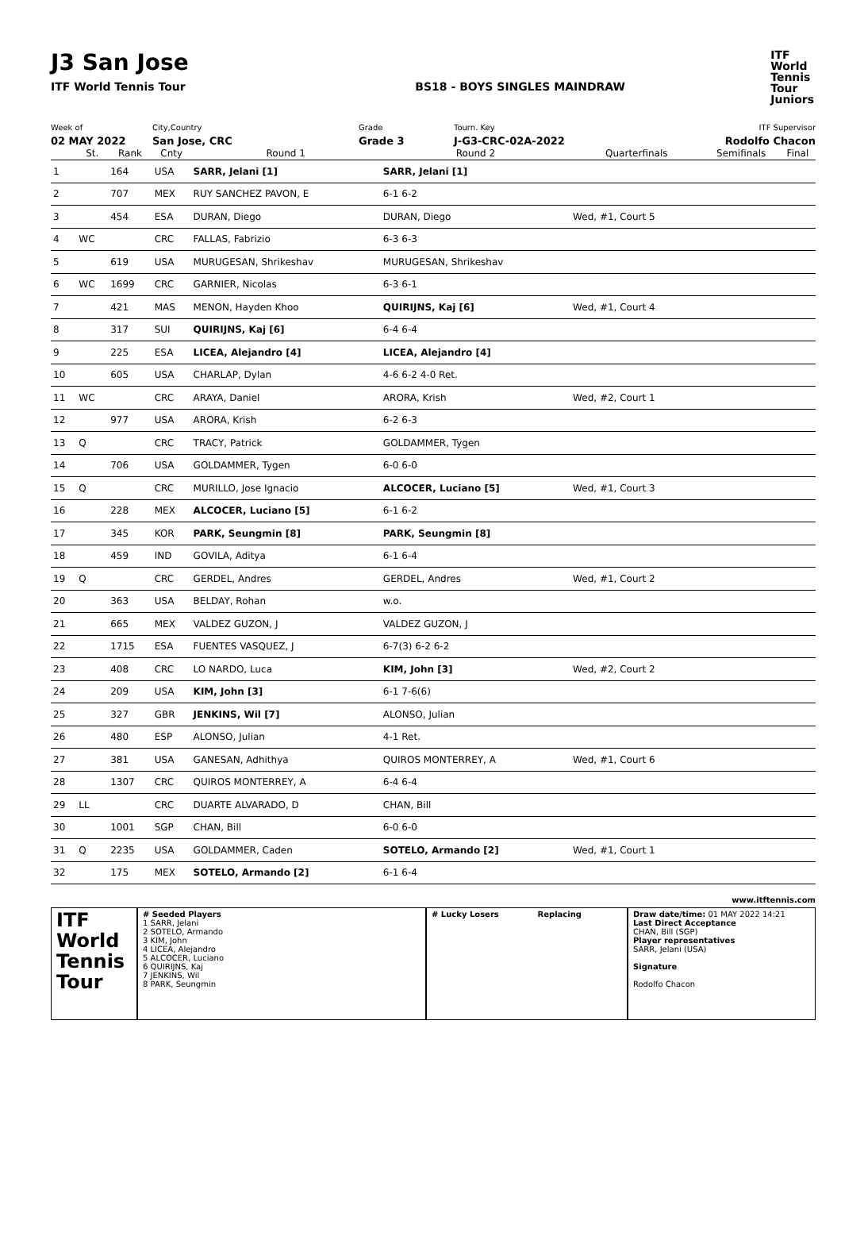J3 San Jose
ITF World Tennis Tour BS18 - BOYS SINGLES MAINDRAW
ITF
World
Tennis
Tour
Juniors
Week of
02 MAY 2022
City,Country
San Jose, CRC
Grade
Grade 3
Tourn. Key
J-G3-CRC-02A-2022
ITF Supervisor
Rodolfo Chacon
| | St. | Rank | Cnty | Round 1 | Round 2 | Quarterfinals | Semifinals | Final |
| --- | --- | --- | --- | --- | --- | --- | --- | --- |
| 1 | | 164 | USA | SARR, Jelani [1] | SARR, Jelani [1] | | | |
| 2 | | 707 | MEX | RUY SANCHEZ PAVON, E | 6-1 6-2 | | | |
| 3 | | 454 | ESA | DURAN, Diego | DURAN, Diego | Wed, #1, Court 5 | | |
| 4 | WC | | CRC | FALLAS, Fabrizio | 6-3 6-3 | | | |
| 5 | | 619 | USA | MURUGESAN, Shrikeshav | MURUGESAN, Shrikeshav | | | |
| 6 | WC | 1699 | CRC | GARNIER, Nicolas | 6-3 6-1 | | | |
| 7 | | 421 | MAS | MENON, Hayden Khoo | QUIRIJNS, Kaj [6] | Wed, #1, Court 4 | | |
| 8 | | 317 | SUI | QUIRIJNS, Kaj [6] | 6-4 6-4 | | | |
| 9 | | 225 | ESA | LICEA, Alejandro [4] | LICEA, Alejandro [4] | | | |
| 10 | | 605 | USA | CHARLAP, Dylan | 4-6 6-2 4-0 Ret. | | | |
| 11 | WC | | CRC | ARAYA, Daniel | ARORA, Krish | Wed, #2, Court 1 | | |
| 12 | | 977 | USA | ARORA, Krish | 6-2 6-3 | | | |
| 13 | Q | | CRC | TRACY, Patrick | GOLDAMMER, Tygen | | | |
| 14 | | 706 | USA | GOLDAMMER, Tygen | 6-0 6-0 | | | |
| 15 | Q | | CRC | MURILLO, Jose Ignacio | ALCOCER, Luciano [5] | Wed, #1, Court 3 | | |
| 16 | | 228 | MEX | ALCOCER, Luciano [5] | 6-1 6-2 | | | |
| 17 | | 345 | KOR | PARK, Seungmin [8] | PARK, Seungmin [8] | | | |
| 18 | | 459 | IND | GOVILA, Aditya | 6-1 6-4 | | | |
| 19 | Q | | CRC | GERDEL, Andres | GERDEL, Andres | Wed, #1, Court 2 | | |
| 20 | | 363 | USA | BELDAY, Rohan | w.o. | | | |
| 21 | | 665 | MEX | VALDEZ GUZON, J | VALDEZ GUZON, J | | | |
| 22 | | 1715 | ESA | FUENTES VASQUEZ, J | 6-7(3) 6-2 6-2 | | | |
| 23 | | 408 | CRC | LO NARDO, Luca | KIM, John [3] | Wed, #2, Court 2 | | |
| 24 | | 209 | USA | KIM, John [3] | 6-1 7-6(6) | | | |
| 25 | | 327 | GBR | JENKINS, Wil [7] | ALONSO, Julian | | | |
| 26 | | 480 | ESP | ALONSO, Julian | 4-1 Ret. | | | |
| 27 | | 381 | USA | GANESAN, Adhithya | QUIROS MONTERREY, A | Wed, #1, Court 6 | | |
| 28 | | 1307 | CRC | QUIROS MONTERREY, A | 6-4 6-4 | | | |
| 29 | LL | | CRC | DUARTE ALVARADO, D | CHAN, Bill | | | |
| 30 | | 1001 | SGP | CHAN, Bill | 6-0 6-0 | | | |
| 31 | Q | 2235 | USA | GOLDAMMER, Caden | SOTELO, Armando [2] | Wed, #1, Court 1 | | |
| 32 | | 175 | MEX | SOTELO, Armando [2] | 6-1 6-4 | | | |
www.itftennis.com
ITF
World
Tennis
Tour
# Seeded Players
1 SARR, Jelani
2 SOTELO, Armando
3 KIM, John
4 LICEA, Alejandro
5 ALCOCER, Luciano
6 QUIRIJNS, Kaj
7 JENKINS, Wil
8 PARK, Seungmin
# Lucky Losers Replacing Draw date/time: 01 MAY 2022 14:21
Last Direct Acceptance
CHAN, Bill (SGP)
Player representatives
SARR, Jelani (USA)
Signature
Rodolfo Chacon